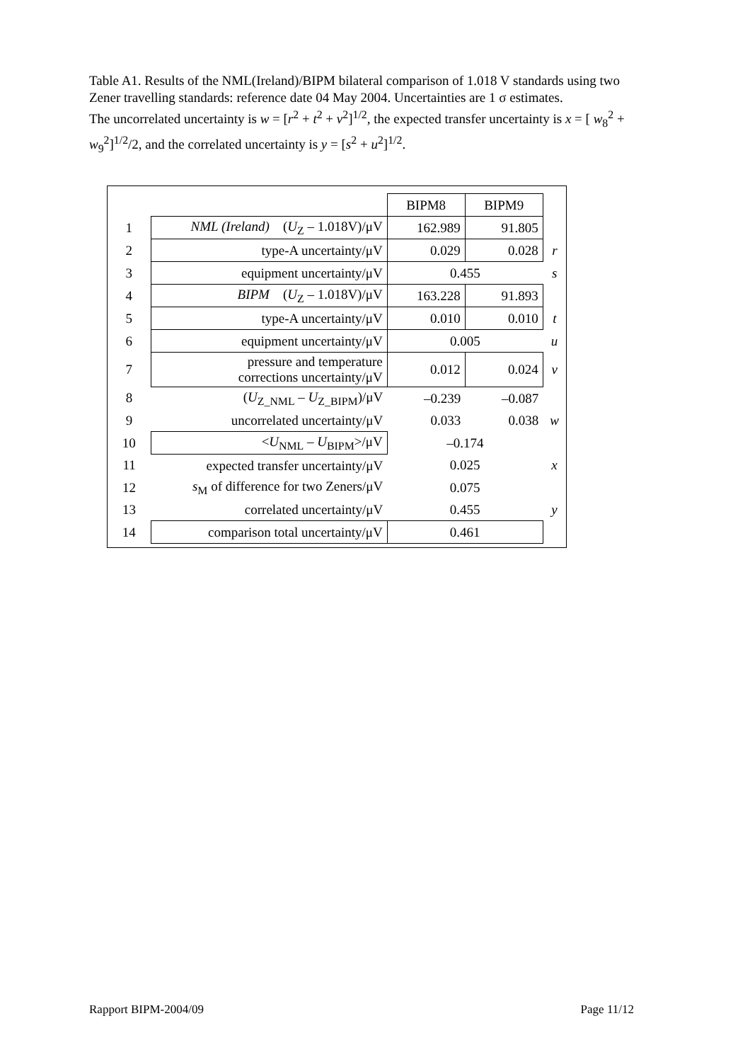Table A1. Results of the NML(Ireland)/BIPM bilateral comparison of 1.018 V standards using two Zener travelling standards: reference date 04 May 2004. Uncertainties are 1 σ estimates.
The uncorrelated uncertainty is w = [r<sup>2</sup> + t<sup>2</sup> + v<sup>2</sup>]<sup>1/2</sup>, the expected transfer uncertainty is x = [ w<sub>8</sub><sup>2</sup> + w<sub>9</sub><sup>2</sup>]<sup>1/2</sup>/2, and the correlated uncertainty is y = [s<sup>2</sup> + u<sup>2</sup>]<sup>1/2</sup>.
| | | BIPM8 | BIPM9 | |
| 1 | NML (Ireland) ( U<sub>Z</sub> – 1.018V)/μV | 162.989 | 91.805 | |
| 2 | type-A uncertainty/μV | 0.029 | 0.028 | r |
| 3 | equipment uncertainty/μV | 0.455 | | s |
| 4 | BIPM ( U<sub>Z</sub> – 1.018V)/μV | 163.228 | 91.893 | |
| 5 | type-A uncertainty/μV | 0.010 | 0.010 | t |
| 6 | equipment uncertainty/μV | 0.005 | | u |
| 7 | pressure and temperature corrections uncertainty/μV | 0.012 | 0.024 | v |
| 8 | ( U<sub>Z_NML</sub> – U<sub>Z_BIPM</sub>)/μV | –0.239 | –0.087 | |
| 9 | uncorrelated uncertainty/μV | 0.033 | 0.038 | w |
| 10 | < U<sub>NML</sub> – U<sub>BIPM</sub>>/μV | –0.174 | | |
| 11 | expected transfer uncertainty/μV | 0.025 | | x |
| 12 | s<sub>M</sub> of difference for two Zeners/μV | 0.075 | | |
| 13 | correlated uncertainty/μV | 0.455 | | y |
| 14 | comparison total uncertainty/μV | 0.461 | | |
Rapport BIPM-2004/09 Page 11/12